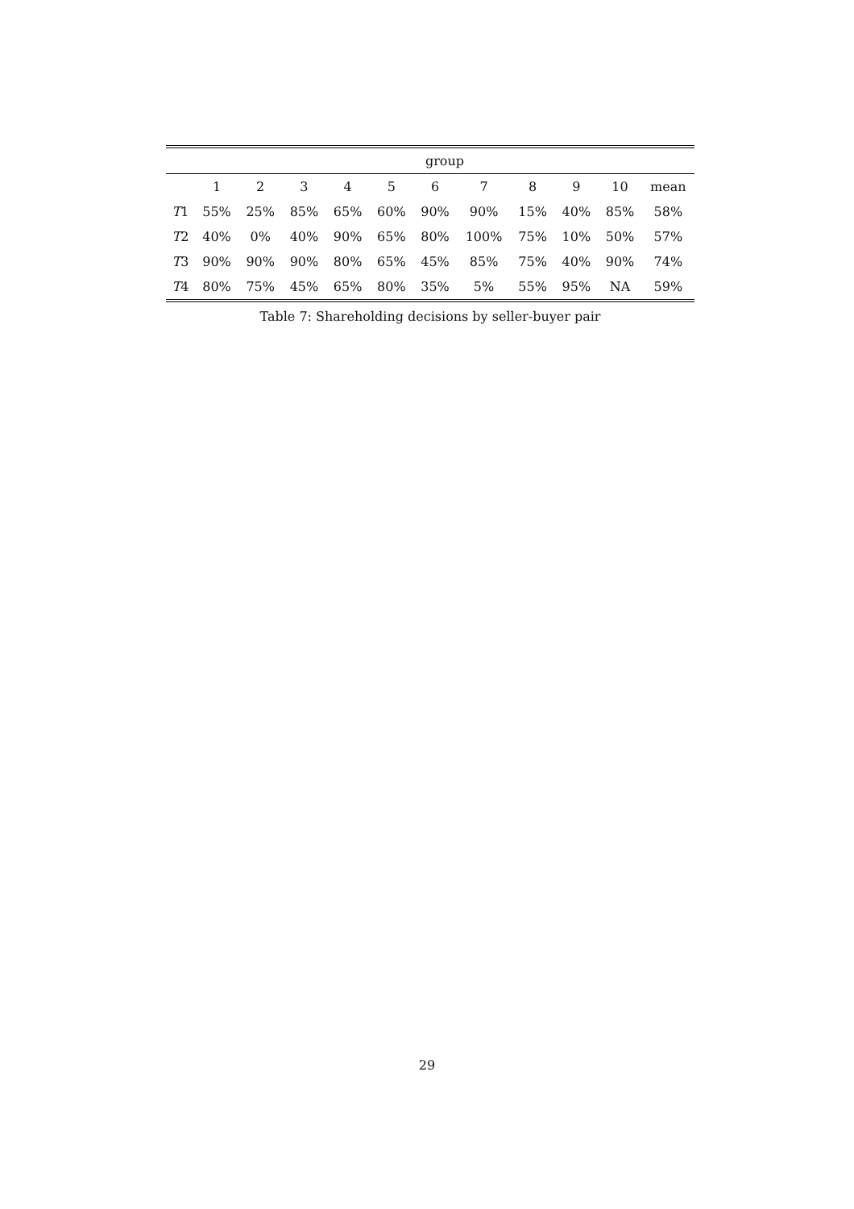| | group | | | | | | | | | | |
| --- | --- | --- | --- | --- | --- | --- | --- | --- | --- | --- | --- |
| | 1 | 2 | 3 | 4 | 5 | 6 | 7 | 8 | 9 | 10 | mean |
| T 1 | 55% | 25% | 85% | 65% | 60% | 90% | 90% | 15% | 40% | 85% | 58% |
| T 2 | 40% | 0% | 40% | 90% | 65% | 80% | 100% | 75% | 10% | 50% | 57% |
| T 3 | 90% | 90% | 90% | 80% | 65% | 45% | 85% | 75% | 40% | 90% | 74% |
| T 4 | 80% | 75% | 45% | 65% | 80% | 35% | 5% | 55% | 95% | NA | 59% |
Table 7: Shareholding decisions by seller-buyer pair
29